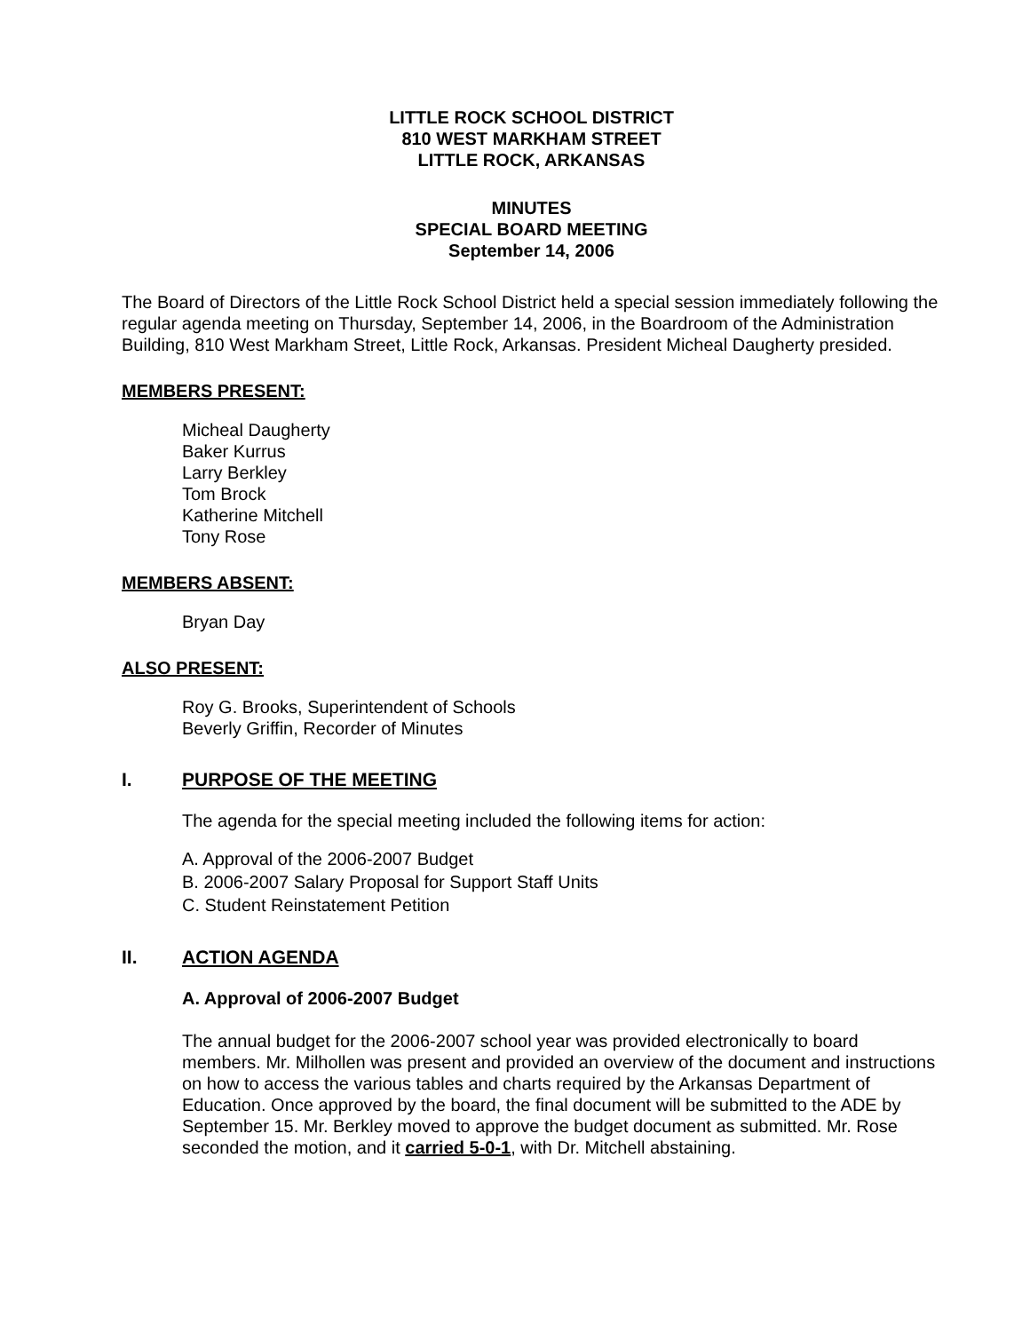LITTLE ROCK SCHOOL DISTRICT
810 WEST MARKHAM STREET
LITTLE ROCK, ARKANSAS
MINUTES
SPECIAL BOARD MEETING
September 14, 2006
The Board of Directors of the Little Rock School District held a special session immediately following the regular agenda meeting on Thursday, September 14, 2006, in the Boardroom of the Administration Building, 810 West Markham Street, Little Rock, Arkansas. President Micheal Daugherty presided.
MEMBERS PRESENT:
Micheal Daugherty
Baker Kurrus
Larry Berkley
Tom Brock
Katherine Mitchell
Tony Rose
MEMBERS ABSENT:
Bryan Day
ALSO PRESENT:
Roy G. Brooks, Superintendent of Schools
Beverly Griffin, Recorder of Minutes
I. PURPOSE OF THE MEETING
The agenda for the special meeting included the following items for action:
A. Approval of the 2006-2007 Budget
B. 2006-2007 Salary Proposal for Support Staff Units
C. Student Reinstatement Petition
II. ACTION AGENDA
A. Approval of 2006-2007 Budget
The annual budget for the 2006-2007 school year was provided electronically to board members. Mr. Milhollen was present and provided an overview of the document and instructions on how to access the various tables and charts required by the Arkansas Department of Education. Once approved by the board, the final document will be submitted to the ADE by September 15. Mr. Berkley moved to approve the budget document as submitted. Mr. Rose seconded the motion, and it carried 5-0-1, with Dr. Mitchell abstaining.